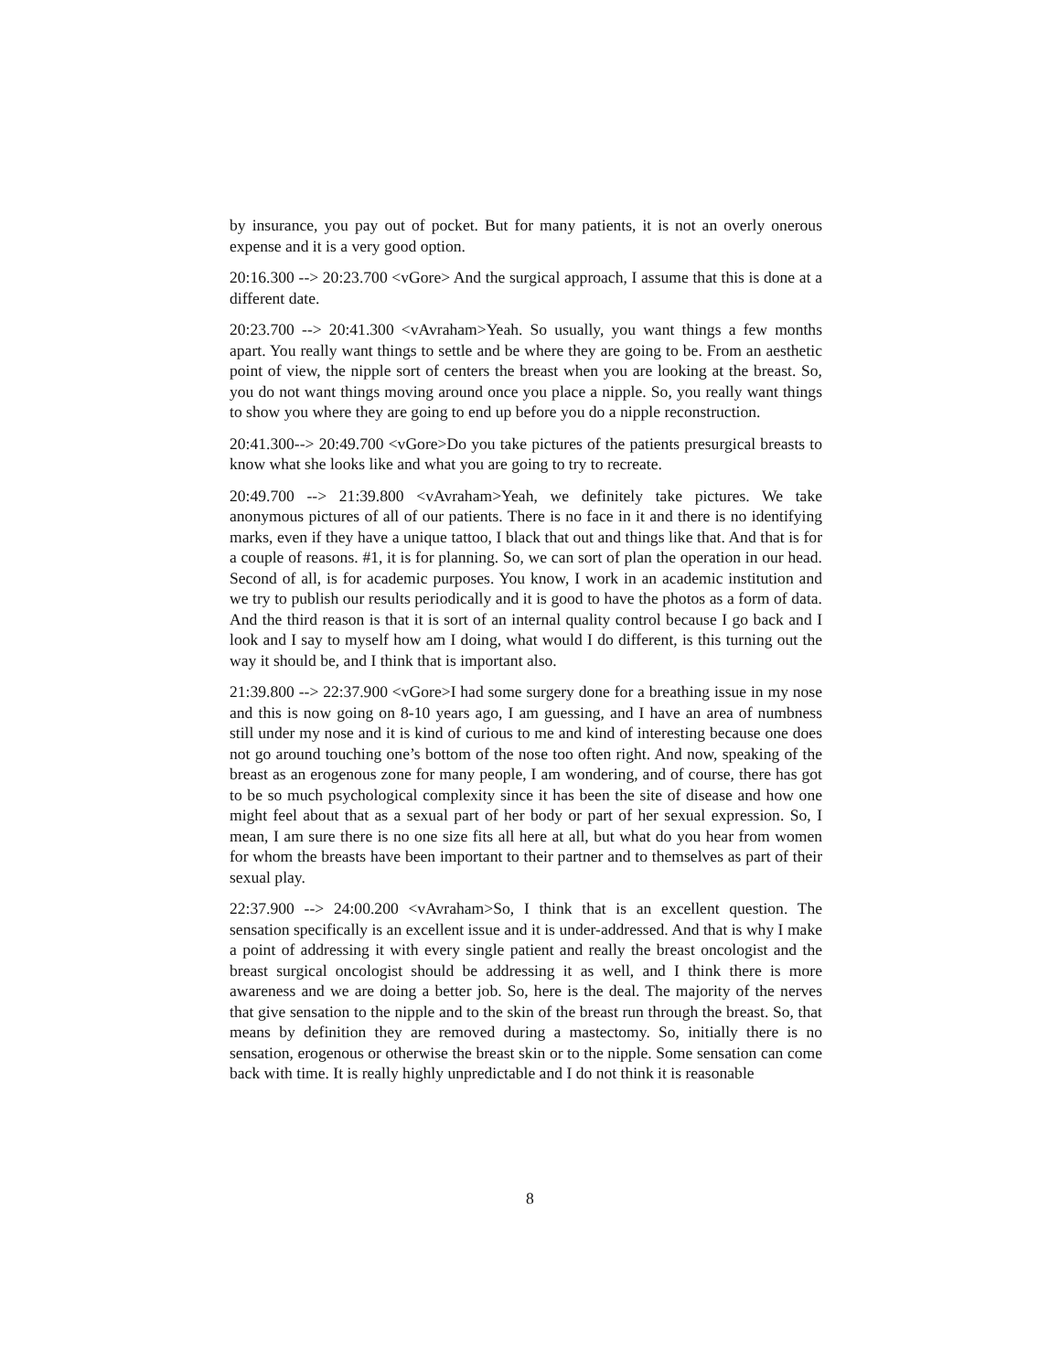by insurance, you pay out of pocket. But for many patients, it is not an overly onerous expense and it is a very good option.
20:16.300 --> 20:23.700 <vGore> And the surgical approach, I assume that this is done at a different date.
20:23.700 --> 20:41.300 <vAvraham>Yeah. So usually, you want things a few months apart. You really want things to settle and be where they are going to be. From an aesthetic point of view, the nipple sort of centers the breast when you are looking at the breast. So, you do not want things moving around once you place a nipple. So, you really want things to show you where they are going to end up before you do a nipple reconstruction.
20:41.300--> 20:49.700 <vGore>Do you take pictures of the patients presurgical breasts to know what she looks like and what you are going to try to recreate.
20:49.700 --> 21:39.800 <vAvraham>Yeah, we definitely take pictures. We take anonymous pictures of all of our patients. There is no face in it and there is no identifying marks, even if they have a unique tattoo, I black that out and things like that. And that is for a couple of reasons. #1, it is for planning. So, we can sort of plan the operation in our head. Second of all, is for academic purposes. You know, I work in an academic institution and we try to publish our results periodically and it is good to have the photos as a form of data. And the third reason is that it is sort of an internal quality control because I go back and I look and I say to myself how am I doing, what would I do different, is this turning out the way it should be, and I think that is important also.
21:39.800 --> 22:37.900 <vGore>I had some surgery done for a breathing issue in my nose and this is now going on 8-10 years ago, I am guessing, and I have an area of numbness still under my nose and it is kind of curious to me and kind of interesting because one does not go around touching one’s bottom of the nose too often right. And now, speaking of the breast as an erogenous zone for many people, I am wondering, and of course, there has got to be so much psychological complexity since it has been the site of disease and how one might feel about that as a sexual part of her body or part of her sexual expression. So, I mean, I am sure there is no one size fits all here at all, but what do you hear from women for whom the breasts have been important to their partner and to themselves as part of their sexual play.
22:37.900 --> 24:00.200 <vAvraham>So, I think that is an excellent question. The sensation specifically is an excellent issue and it is under-addressed. And that is why I make a point of addressing it with every single patient and really the breast oncologist and the breast surgical oncologist should be addressing it as well, and I think there is more awareness and we are doing a better job. So, here is the deal. The majority of the nerves that give sensation to the nipple and to the skin of the breast run through the breast. So, that means by definition they are removed during a mastectomy. So, initially there is no sensation, erogenous or otherwise the breast skin or to the nipple. Some sensation can come back with time. It is really highly unpredictable and I do not think it is reasonable
8